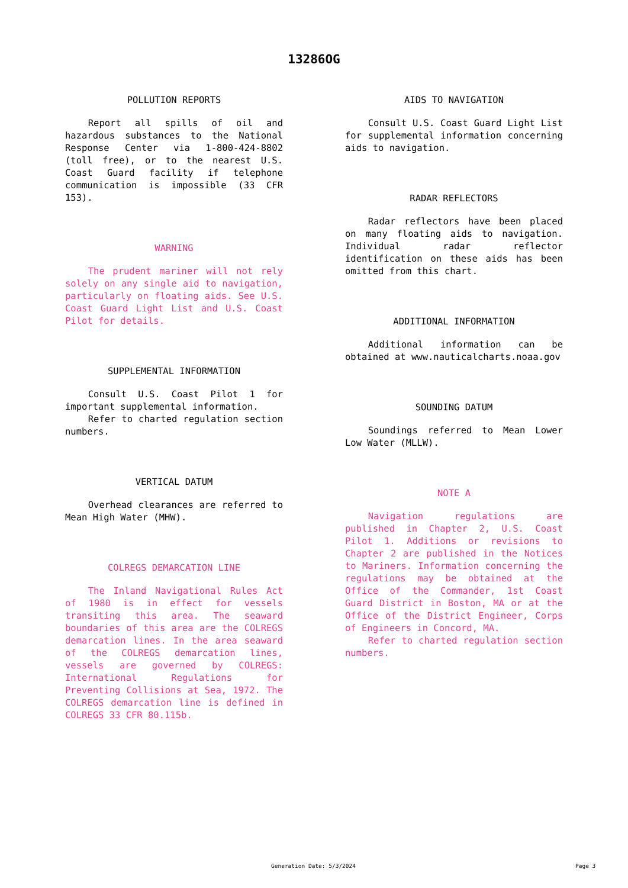13286OG
POLLUTION REPORTS
Report all spills of oil and hazardous substances to the National Response Center via 1-800-424-8802 (toll free), or to the nearest U.S. Coast Guard facility if telephone communication is impossible (33 CFR 153).
WARNING
The prudent mariner will not rely solely on any single aid to navigation, particularly on floating aids. See U.S. Coast Guard Light List and U.S. Coast Pilot for details.
SUPPLEMENTAL INFORMATION
Consult U.S. Coast Pilot 1 for important supplemental information.
Refer to charted regulation section numbers.
VERTICAL DATUM
Overhead clearances are referred to Mean High Water (MHW).
COLREGS DEMARCATION LINE
The Inland Navigational Rules Act of 1980 is in effect for vessels transiting this area. The seaward boundaries of this area are the COLREGS demarcation lines. In the area seaward of the COLREGS demarcation lines, vessels are governed by COLREGS: International Regulations for Preventing Collisions at Sea, 1972. The COLREGS demarcation line is defined in COLREGS 33 CFR 80.115b.
AIDS TO NAVIGATION
Consult U.S. Coast Guard Light List for supplemental information concerning aids to navigation.
RADAR REFLECTORS
Radar reflectors have been placed on many floating aids to navigation. Individual radar reflector identification on these aids has been omitted from this chart.
ADDITIONAL INFORMATION
Additional information can be obtained at www.nauticalcharts.noaa.gov
SOUNDING DATUM
Soundings referred to Mean Lower Low Water (MLLW).
NOTE A
Navigation regulations are published in Chapter 2, U.S. Coast Pilot 1. Additions or revisions to Chapter 2 are published in the Notices to Mariners. Information concerning the regulations may be obtained at the Office of the Commander, 1st Coast Guard District in Boston, MA or at the Office of the District Engineer, Corps of Engineers in Concord, MA.
Refer to charted regulation section numbers.
Generation Date: 5/3/2024 Page 3